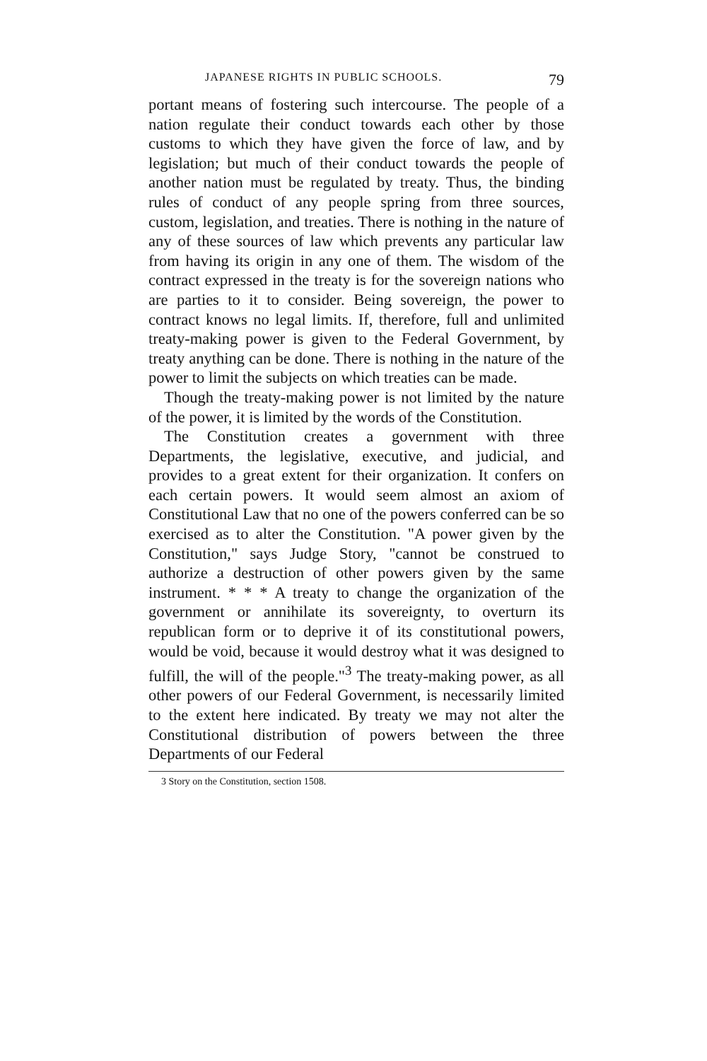JAPANESE RIGHTS IN PUBLIC SCHOOLS. 79
portant means of fostering such intercourse. The people of a nation regulate their conduct towards each other by those customs to which they have given the force of law, and by legislation; but much of their conduct towards the people of another nation must be regulated by treaty. Thus, the binding rules of conduct of any people spring from three sources, custom, legislation, and treaties. There is nothing in the nature of any of these sources of law which prevents any particular law from having its origin in any one of them. The wisdom of the contract expressed in the treaty is for the sovereign nations who are parties to it to consider. Being sovereign, the power to contract knows no legal limits. If, therefore, full and unlimited treaty-making power is given to the Federal Government, by treaty anything can be done. There is nothing in the nature of the power to limit the subjects on which treaties can be made.
Though the treaty-making power is not limited by the nature of the power, it is limited by the words of the Constitution.
The Constitution creates a government with three Departments, the legislative, executive, and judicial, and provides to a great extent for their organization. It confers on each certain powers. It would seem almost an axiom of Constitutional Law that no one of the powers conferred can be so exercised as to alter the Constitution. "A power given by the Constitution," says Judge Story, "cannot be construed to authorize a destruction of other powers given by the same instrument. * * * A treaty to change the organization of the government or annihilate its sovereignty, to overturn its republican form or to deprive it of its constitutional powers, would be void, because it would destroy what it was designed to fulfill, the will of the people."<sup>3</sup> The treaty-making power, as all other powers of our Federal Government, is necessarily limited to the extent here indicated. By treaty we may not alter the Constitutional distribution of powers between the three Departments of our Federal
3 Story on the Constitution, section 1508.